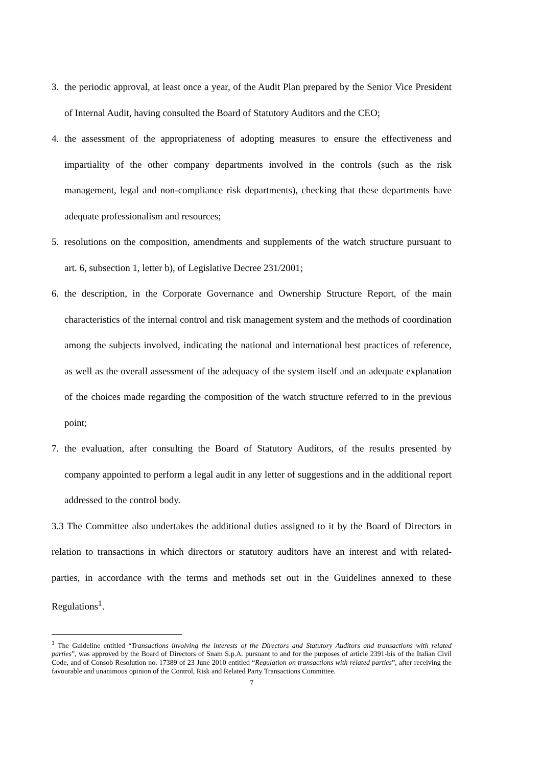3. the periodic approval, at least once a year, of the Audit Plan prepared by the Senior Vice President of Internal Audit, having consulted the Board of Statutory Auditors and the CEO;
4. the assessment of the appropriateness of adopting measures to ensure the effectiveness and impartiality of the other company departments involved in the controls (such as the risk management, legal and non-compliance risk departments), checking that these departments have adequate professionalism and resources;
5. resolutions on the composition, amendments and supplements of the watch structure pursuant to art. 6, subsection 1, letter b), of Legislative Decree 231/2001;
6. the description, in the Corporate Governance and Ownership Structure Report, of the main characteristics of the internal control and risk management system and the methods of coordination among the subjects involved, indicating the national and international best practices of reference, as well as the overall assessment of the adequacy of the system itself and an adequate explanation of the choices made regarding the composition of the watch structure referred to in the previous point;
7. the evaluation, after consulting the Board of Statutory Auditors, of the results presented by company appointed to perform a legal audit in any letter of suggestions and in the additional report addressed to the control body.
3.3 The Committee also undertakes the additional duties assigned to it by the Board of Directors in relation to transactions in which directors or statutory auditors have an interest and with related-parties, in accordance with the terms and methods set out in the Guidelines annexed to these Regulations<sup>1</sup>.
<sup>1</sup> The Guideline entitled “Transactions involving the interests of the Directors and Statutory Auditors and transactions with related parties”, was approved by the Board of Directors of Snam S.p.A. pursuant to and for the purposes of article 2391-bis of the Italian Civil Code, and of Consob Resolution no. 17389 of 23 June 2010 entitled “Regulation on transactions with related parties”, after receiving the favourable and unanimous opinion of the Control, Risk and Related Party Transactions Committee.
7